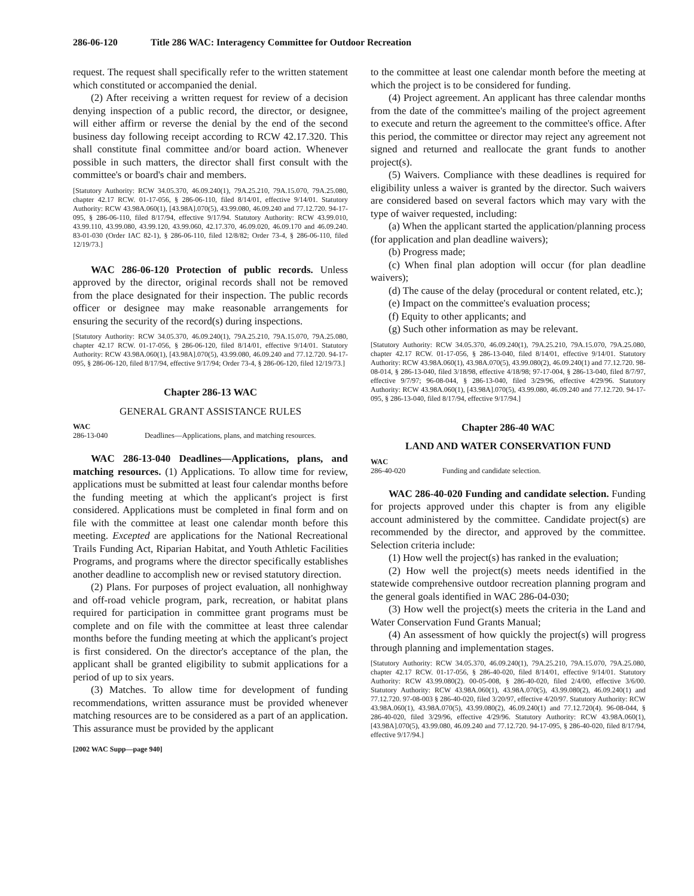286-06-120 Title 286 WAC: Interagency Committee for Outdoor Recreation
request. The request shall specifically refer to the written statement which constituted or accompanied the denial.
(2) After receiving a written request for review of a decision denying inspection of a public record, the director, or designee, will either affirm or reverse the denial by the end of the second business day following receipt according to RCW 42.17.320. This shall constitute final committee and/or board action. Whenever possible in such matters, the director shall first consult with the committee's or board's chair and members.
[Statutory Authority: RCW 34.05.370, 46.09.240(1), 79A.25.210, 79A.15.070, 79A.25.080, chapter 42.17 RCW. 01-17-056, § 286-06-110, filed 8/14/01, effective 9/14/01. Statutory Authority: RCW 43.98A.060(1), [43.98A].070(5), 43.99.080, 46.09.240 and 77.12.720. 94-17-095, § 286-06-110, filed 8/17/94, effective 9/17/94. Statutory Authority: RCW 43.99.010, 43.99.110, 43.99.080, 43.99.120, 43.99.060, 42.17.370, 46.09.020, 46.09.170 and 46.09.240. 83-01-030 (Order IAC 82-1), § 286-06-110, filed 12/8/82; Order 73-4, § 286-06-110, filed 12/19/73.]
WAC 286-06-120 Protection of public records. Unless approved by the director, original records shall not be removed from the place designated for their inspection. The public records officer or designee may make reasonable arrangements for ensuring the security of the record(s) during inspections.
[Statutory Authority: RCW 34.05.370, 46.09.240(1), 79A.25.210, 79A.15.070, 79A.25.080, chapter 42.17 RCW. 01-17-056, § 286-06-120, filed 8/14/01, effective 9/14/01. Statutory Authority: RCW 43.98A.060(1), [43.98A].070(5), 43.99.080, 46.09.240 and 77.12.720. 94-17-095, § 286-06-120, filed 8/17/94, effective 9/17/94; Order 73-4, § 286-06-120, filed 12/19/73.]
Chapter 286-13 WAC
GENERAL GRANT ASSISTANCE RULES
WAC
286-13-040 Deadlines—Applications, plans, and matching resources.
WAC 286-13-040 Deadlines—Applications, plans, and matching resources. (1) Applications. To allow time for review, applications must be submitted at least four calendar months before the funding meeting at which the applicant's project is first considered. Applications must be completed in final form and on file with the committee at least one calendar month before this meeting. Excepted are applications for the National Recreational Trails Funding Act, Riparian Habitat, and Youth Athletic Facilities Programs, and programs where the director specifically establishes another deadline to accomplish new or revised statutory direction.
(2) Plans. For purposes of project evaluation, all nonhighway and off-road vehicle program, park, recreation, or habitat plans required for participation in committee grant programs must be complete and on file with the committee at least three calendar months before the funding meeting at which the applicant's project is first considered. On the director's acceptance of the plan, the applicant shall be granted eligibility to submit applications for a period of up to six years.
(3) Matches. To allow time for development of funding recommendations, written assurance must be provided whenever matching resources are to be considered as a part of an application. This assurance must be provided by the applicant
[2002 WAC Supp—page 940]
to the committee at least one calendar month before the meeting at which the project is to be considered for funding.
(4) Project agreement. An applicant has three calendar months from the date of the committee's mailing of the project agreement to execute and return the agreement to the committee's office. After this period, the committee or director may reject any agreement not signed and returned and reallocate the grant funds to another project(s).
(5) Waivers. Compliance with these deadlines is required for eligibility unless a waiver is granted by the director. Such waivers are considered based on several factors which may vary with the type of waiver requested, including:
(a) When the applicant started the application/planning process (for application and plan deadline waivers);
(b) Progress made;
(c) When final plan adoption will occur (for plan deadline waivers);
(d) The cause of the delay (procedural or content related, etc.);
(e) Impact on the committee's evaluation process;
(f) Equity to other applicants; and
(g) Such other information as may be relevant.
[Statutory Authority: RCW 34.05.370, 46.09.240(1), 79A.25.210, 79A.15.070, 79A.25.080, chapter 42.17 RCW. 01-17-056, § 286-13-040, filed 8/14/01, effective 9/14/01. Statutory Authority: RCW 43.98A.060(1), 43.98A.070(5), 43.99.080(2), 46.09.240(1) and 77.12.720. 98-08-014, § 286-13-040, filed 3/18/98, effective 4/18/98; 97-17-004, § 286-13-040, filed 8/7/97, effective 9/7/97; 96-08-044, § 286-13-040, filed 3/29/96, effective 4/29/96. Statutory Authority: RCW 43.98A.060(1), [43.98A].070(5), 43.99.080, 46.09.240 and 77.12.720. 94-17-095, § 286-13-040, filed 8/17/94, effective 9/17/94.]
Chapter 286-40 WAC
LAND AND WATER CONSERVATION FUND
WAC
286-40-020 Funding and candidate selection.
WAC 286-40-020 Funding and candidate selection. Funding for projects approved under this chapter is from any eligible account administered by the committee. Candidate project(s) are recommended by the director, and approved by the committee. Selection criteria include:
(1) How well the project(s) has ranked in the evaluation;
(2) How well the project(s) meets needs identified in the statewide comprehensive outdoor recreation planning program and the general goals identified in WAC 286-04-030;
(3) How well the project(s) meets the criteria in the Land and Water Conservation Fund Grants Manual;
(4) An assessment of how quickly the project(s) will progress through planning and implementation stages.
[Statutory Authority: RCW 34.05.370, 46.09.240(1), 79A.25.210, 79A.15.070, 79A.25.080, chapter 42.17 RCW. 01-17-056, § 286-40-020, filed 8/14/01, effective 9/14/01. Statutory Authority: RCW 43.99.080(2). 00-05-008, § 286-40-020, filed 2/4/00, effective 3/6/00. Statutory Authority: RCW 43.98A.060(1), 43.98A.070(5), 43.99.080(2), 46.09.240(1) and 77.12.720. 97-08-003 § 286-40-020, filed 3/20/97, effective 4/20/97. Statutory Authority: RCW 43.98A.060(1), 43.98A.070(5), 43.99.080(2), 46.09.240(1) and 77.12.720(4). 96-08-044, § 286-40-020, filed 3/29/96, effective 4/29/96. Statutory Authority: RCW 43.98A.060(1), [43.98A].070(5), 43.99.080, 46.09.240 and 77.12.720. 94-17-095, § 286-40-020, filed 8/17/94, effective 9/17/94.]